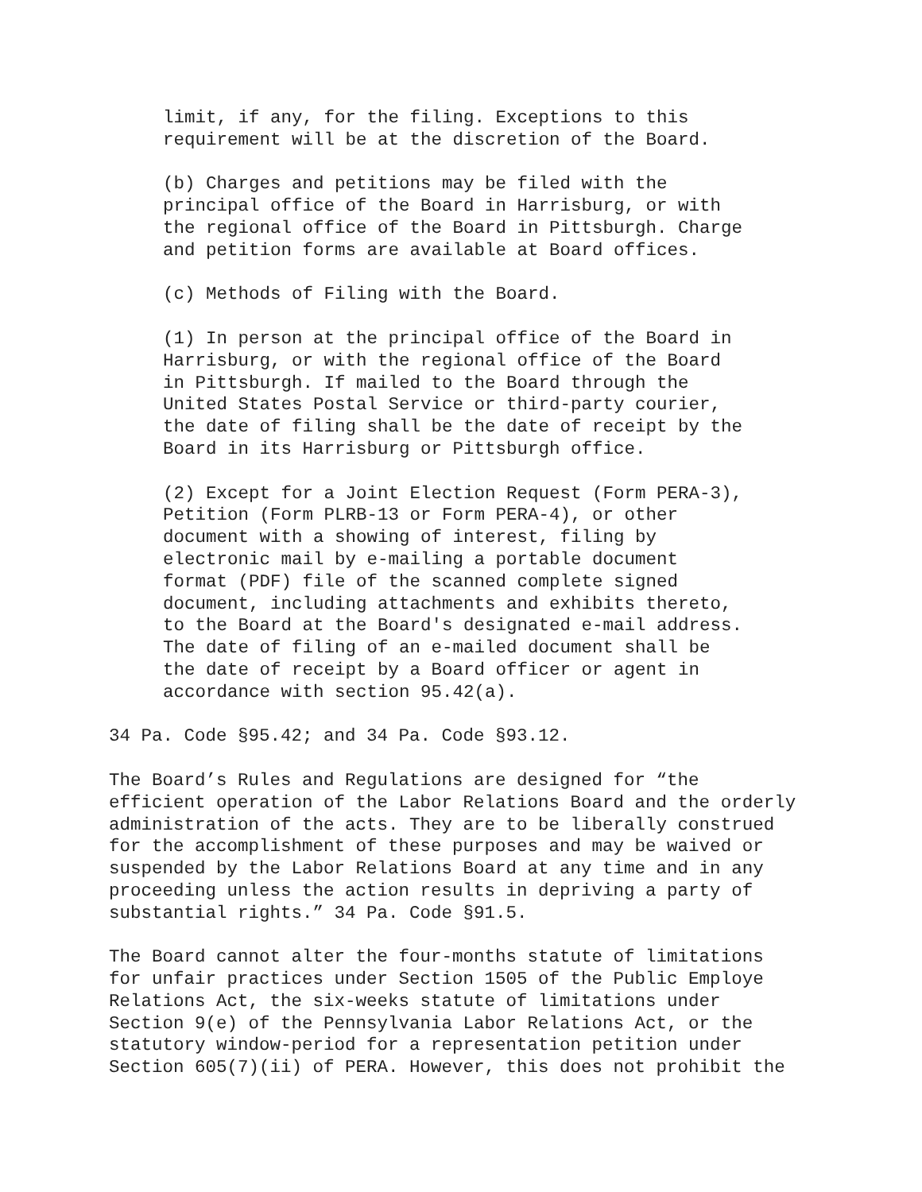limit, if any, for the filing. Exceptions to this
requirement will be at the discretion of the Board.
(b) Charges and petitions may be filed with the
principal office of the Board in Harrisburg, or with
the regional office of the Board in Pittsburgh. Charge
and petition forms are available at Board offices.
(c) Methods of Filing with the Board.
(1) In person at the principal office of the Board in
Harrisburg, or with the regional office of the Board
in Pittsburgh. If mailed to the Board through the
United States Postal Service or third-party courier,
the date of filing shall be the date of receipt by the
Board in its Harrisburg or Pittsburgh office.
(2) Except for a Joint Election Request (Form PERA-3),
Petition (Form PLRB-13 or Form PERA-4), or other
document with a showing of interest, filing by
electronic mail by e-mailing a portable document
format (PDF) file of the scanned complete signed
document, including attachments and exhibits thereto,
to the Board at the Board's designated e-mail address.
The date of filing of an e-mailed document shall be
the date of receipt by a Board officer or agent in
accordance with section 95.42(a).
34 Pa. Code §95.42; and 34 Pa. Code §93.12.
The Board’s Rules and Regulations are designed for “the
efficient operation of the Labor Relations Board and the orderly
administration of the acts. They are to be liberally construed
for the accomplishment of these purposes and may be waived or
suspended by the Labor Relations Board at any time and in any
proceeding unless the action results in depriving a party of
substantial rights.” 34 Pa. Code §91.5.
The Board cannot alter the four-months statute of limitations
for unfair practices under Section 1505 of the Public Employe
Relations Act, the six-weeks statute of limitations under
Section 9(e) of the Pennsylvania Labor Relations Act, or the
statutory window-period for a representation petition under
Section 605(7)(ii) of PERA. However, this does not prohibit the